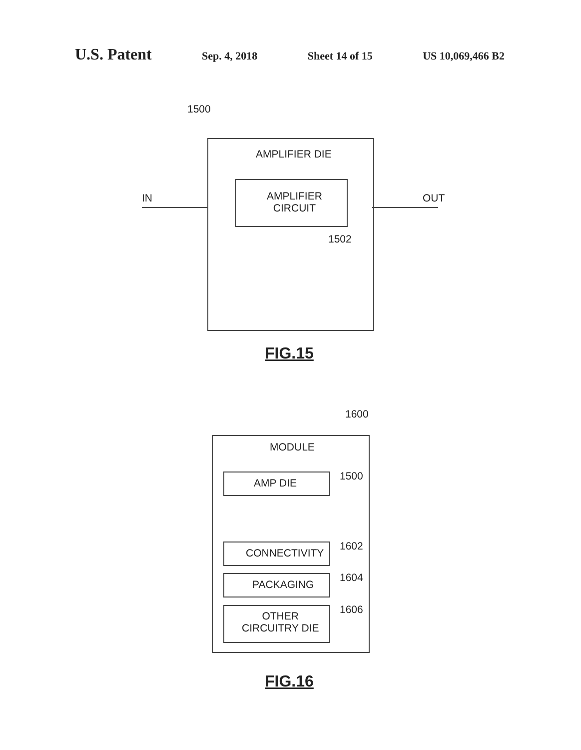U.S. Patent Sep. 4, 2018 Sheet 14 of 15 US 10,069,466 B2
1500
AMPLIFIER DIE
AMPLIFIER
CIRCUIT
1502
IN OUT
FIG.15
1600
MODULE
AMP DIE
1500
CONNECTIVITY
1602
PACKAGING
1604
OTHER
CIRCUITRY DIE
1606
FIG.16